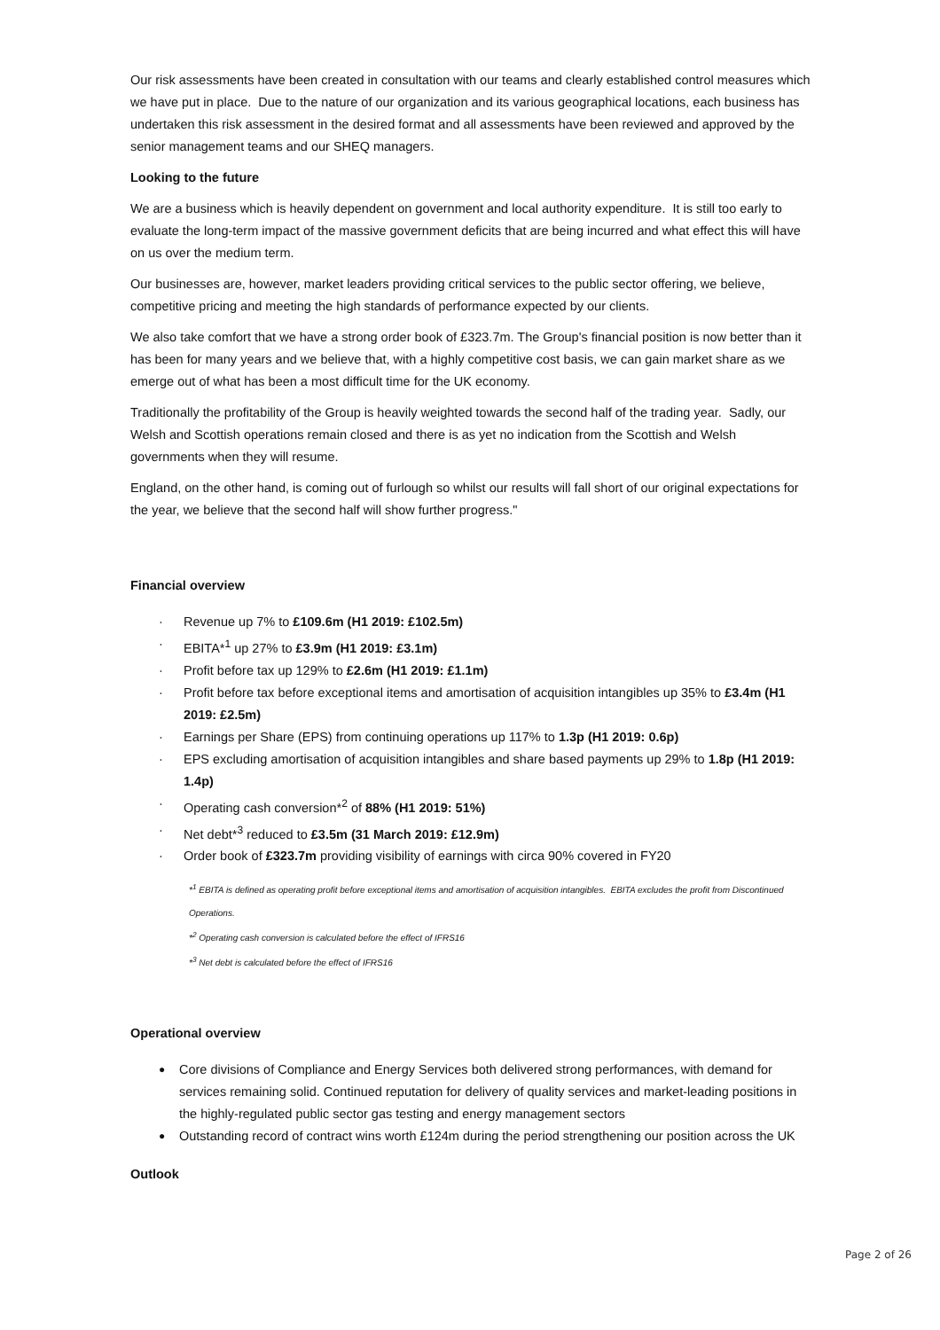Our risk assessments have been created in consultation with our teams and clearly established control measures which we have put in place. Due to the nature of our organization and its various geographical locations, each business has undertaken this risk assessment in the desired format and all assessments have been reviewed and approved by the senior management teams and our SHEQ managers.
Looking to the future
We are a business which is heavily dependent on government and local authority expenditure. It is still too early to evaluate the long-term impact of the massive government deficits that are being incurred and what effect this will have on us over the medium term.
Our businesses are, however, market leaders providing critical services to the public sector offering, we believe, competitive pricing and meeting the high standards of performance expected by our clients.
We also take comfort that we have a strong order book of £323.7m. The Group's financial position is now better than it has been for many years and we believe that, with a highly competitive cost basis, we can gain market share as we emerge out of what has been a most difficult time for the UK economy.
Traditionally the profitability of the Group is heavily weighted towards the second half of the trading year. Sadly, our Welsh and Scottish operations remain closed and there is as yet no indication from the Scottish and Welsh governments when they will resume.
England, on the other hand, is coming out of furlough so whilst our results will fall short of our original expectations for the year, we believe that the second half will show further progress."
Financial overview
· Revenue up 7% to £109.6m (H1 2019: £102.5m)
· EBITA*<sup>1</sup> up 27% to £3.9m (H1 2019: £3.1m)
· Profit before tax up 129% to £2.6m (H1 2019: £1.1m)
· Profit before tax before exceptional items and amortisation of acquisition intangibles up 35% to £3.4m (H1 2019: £2.5m)
· Earnings per Share (EPS) from continuing operations up 117% to 1.3p (H1 2019: 0.6p)
· EPS excluding amortisation of acquisition intangibles and share based payments up 29% to 1.8p (H1 2019: 1.4p)
· Operating cash conversion*<sup>2</sup> of 88% (H1 2019: 51%)
· Net debt*<sup>3</sup> reduced to £3.5m (31 March 2019: £12.9m)
· Order book of £323.7m providing visibility of earnings with circa 90% covered in FY20
*<sup>1</sup> EBITA is defined as operating profit before exceptional items and amortisation of acquisition intangibles. EBITA excludes the profit from Discontinued Operations.
*<sup>2</sup> Operating cash conversion is calculated before the effect of IFRS16
*<sup>3</sup> Net debt is calculated before the effect of IFRS16
Operational overview
● Core divisions of Compliance and Energy Services both delivered strong performances, with demand for services remaining solid. Continued reputation for delivery of quality services and market-leading positions in the highly-regulated public sector gas testing and energy management sectors
● Outstanding record of contract wins worth £124m during the period strengthening our position across the UK
Outlook
Page 2 of 26